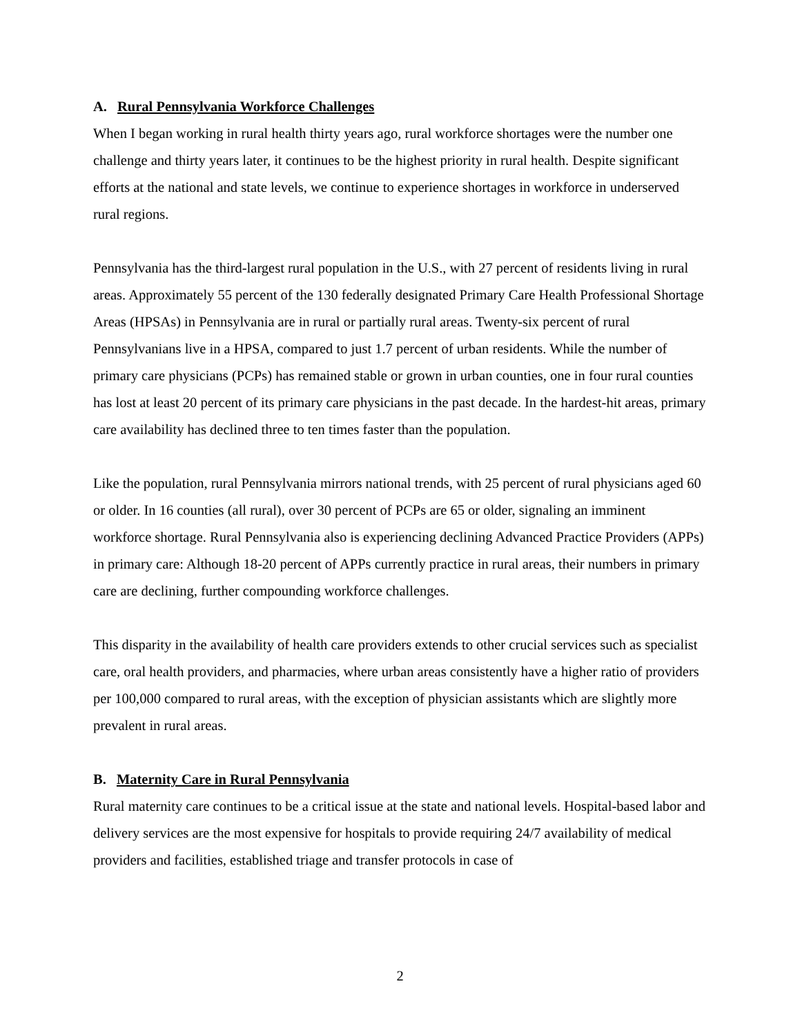A. Rural Pennsylvania Workforce Challenges
When I began working in rural health thirty years ago, rural workforce shortages were the number one challenge and thirty years later, it continues to be the highest priority in rural health. Despite significant efforts at the national and state levels, we continue to experience shortages in workforce in underserved rural regions.
Pennsylvania has the third-largest rural population in the U.S., with 27 percent of residents living in rural areas. Approximately 55 percent of the 130 federally designated Primary Care Health Professional Shortage Areas (HPSAs) in Pennsylvania are in rural or partially rural areas. Twenty-six percent of rural Pennsylvanians live in a HPSA, compared to just 1.7 percent of urban residents. While the number of primary care physicians (PCPs) has remained stable or grown in urban counties, one in four rural counties has lost at least 20 percent of its primary care physicians in the past decade. In the hardest-hit areas, primary care availability has declined three to ten times faster than the population.
Like the population, rural Pennsylvania mirrors national trends, with 25 percent of rural physicians aged 60 or older. In 16 counties (all rural), over 30 percent of PCPs are 65 or older, signaling an imminent workforce shortage. Rural Pennsylvania also is experiencing declining Advanced Practice Providers (APPs) in primary care: Although 18-20 percent of APPs currently practice in rural areas, their numbers in primary care are declining, further compounding workforce challenges.
This disparity in the availability of health care providers extends to other crucial services such as specialist care, oral health providers, and pharmacies, where urban areas consistently have a higher ratio of providers per 100,000 compared to rural areas, with the exception of physician assistants which are slightly more prevalent in rural areas.
B. Maternity Care in Rural Pennsylvania
Rural maternity care continues to be a critical issue at the state and national levels. Hospital-based labor and delivery services are the most expensive for hospitals to provide requiring 24/7 availability of medical providers and facilities, established triage and transfer protocols in case of
2